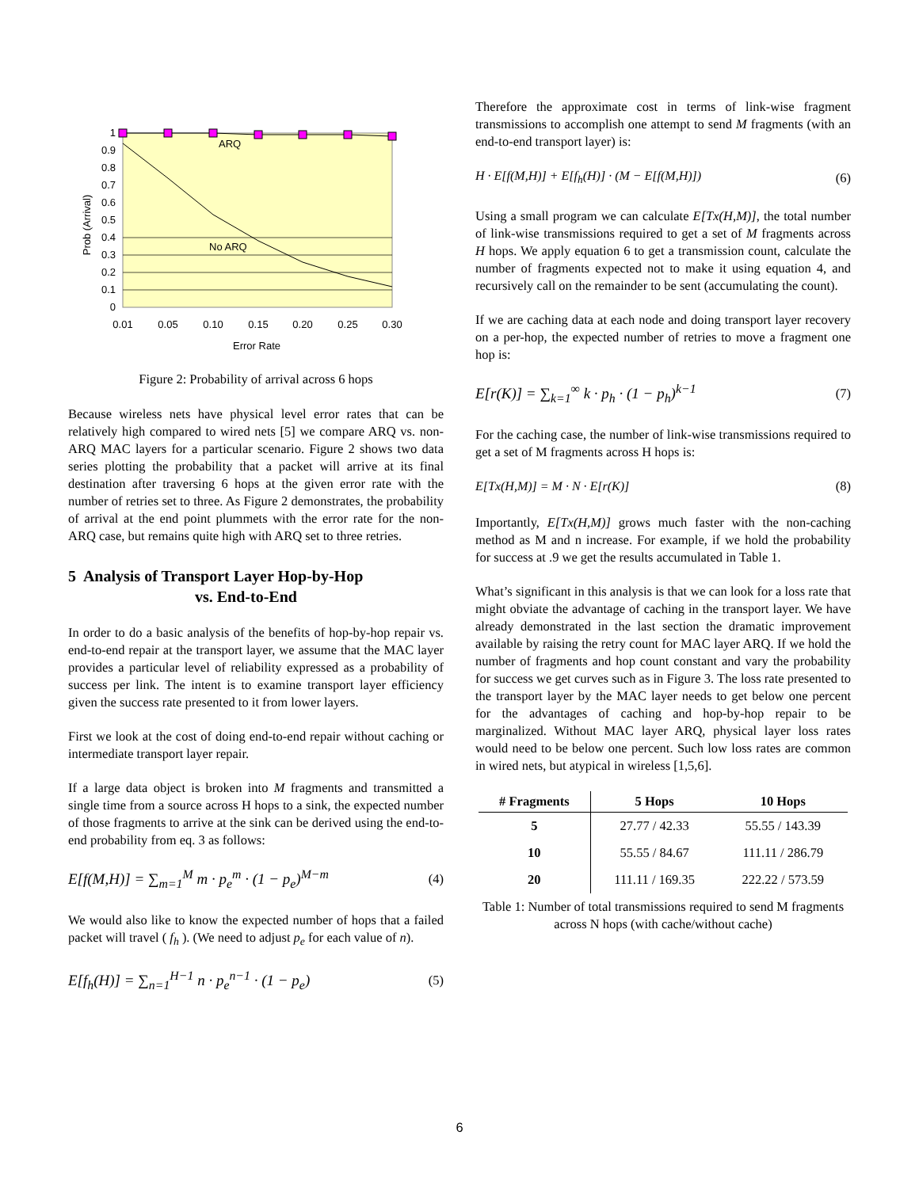ARQ
No ARQ
1
0.9
0.8
0.7
0.6
0.5
0.4
0.3
0.2
0.1
0
0.01
0.05
0.10
0.15
0.20
0.25
0.30
Error Rate
Prob (Arrival)
Figure 2: Probability of arrival across 6 hops
Because wireless nets have physical level error rates that can be relatively high compared to wired nets [5] we compare ARQ vs. non-ARQ MAC layers for a particular scenario. Figure 2 shows two data series plotting the probability that a packet will arrive at its final destination after traversing 6 hops at the given error rate with the number of retries set to three. As Figure 2 demonstrates, the probability of arrival at the end point plummets with the error rate for the non-ARQ case, but remains quite high with ARQ set to three retries.
5 Analysis of Transport Layer Hop-by-Hop
vs. End-to-End
In order to do a basic analysis of the benefits of hop-by-hop repair vs. end-to-end repair at the transport layer, we assume that the MAC layer provides a particular level of reliability expressed as a probability of success per link. The intent is to examine transport layer efficiency given the success rate presented to it from lower layers.
First we look at the cost of doing end-to-end repair without caching or intermediate transport layer repair.
If a large data object is broken into M fragments and transmitted a single time from a source across H hops to a sink, the expected number of those fragments to arrive at the sink can be derived using the end-to-end probability from eq. 3 as follows:
E[f(M,H)] = ∑<sub>m=1</sub><sup>M</sup> m · p<sub>e</sub><sup>m</sup> · (1 − p<sub>e</sub>)<sup>M−m</sup> (4)
We would also like to know the expected number of hops that a failed packet will travel ( f<sub>h</sub> ). (We need to adjust p<sub>e</sub> for each value of n).
E[f<sub>h</sub>(H)] = ∑<sub>n=1</sub><sup>H−1</sup> n · p<sub>e</sub><sup>n−1</sup> · (1 − p<sub>e</sub>) (5)
Therefore the approximate cost in terms of link-wise fragment transmissions to accomplish one attempt to send M fragments (with an end-to-end transport layer) is:
H · E[f(M,H)] + E[f<sub>h</sub>(H)] · (M − E[f(M,H)]) (6)
Using a small program we can calculate E[Tx(H,M)], the total number of link-wise transmissions required to get a set of M fragments across H hops. We apply equation 6 to get a transmission count, calculate the number of fragments expected not to make it using equation 4, and recursively call on the remainder to be sent (accumulating the count).
If we are caching data at each node and doing transport layer recovery on a per-hop, the expected number of retries to move a fragment one hop is:
E[r(K)] = ∑<sub>k=1</sub><sup>∞</sup> k · p<sub>h</sub> · (1 − p<sub>h</sub>)<sup>k−1</sup> (7)
For the caching case, the number of link-wise transmissions required to get a set of M fragments across H hops is:
E[Tx(H,M)] = M · N · E[r(K)] (8)
Importantly, E[Tx(H,M)] grows much faster with the non-caching method as M and n increase. For example, if we hold the probability for success at .9 we get the results accumulated in Table 1.
What’s significant in this analysis is that we can look for a loss rate that might obviate the advantage of caching in the transport layer. We have already demonstrated in the last section the dramatic improvement available by raising the retry count for MAC layer ARQ. If we hold the number of fragments and hop count constant and vary the probability for success we get curves such as in Figure 3. The loss rate presented to the transport layer by the MAC layer needs to get below one percent for the advantages of caching and hop-by-hop repair to be marginalized. Without MAC layer ARQ, physical layer loss rates would need to be below one percent. Such low loss rates are common in wired nets, but atypical in wireless [1,5,6].
| # Fragments | 5 Hops | 10 Hops |
| --- | --- | --- |
| 5 | 27.77 / 42.33 | 55.55 / 143.39 |
| 10 | 55.55 / 84.67 | 111.11 / 286.79 |
| 20 | 111.11 / 169.35 | 222.22 / 573.59 |
Table 1: Number of total transmissions required to send M fragments across N hops (with cache/without cache)
6